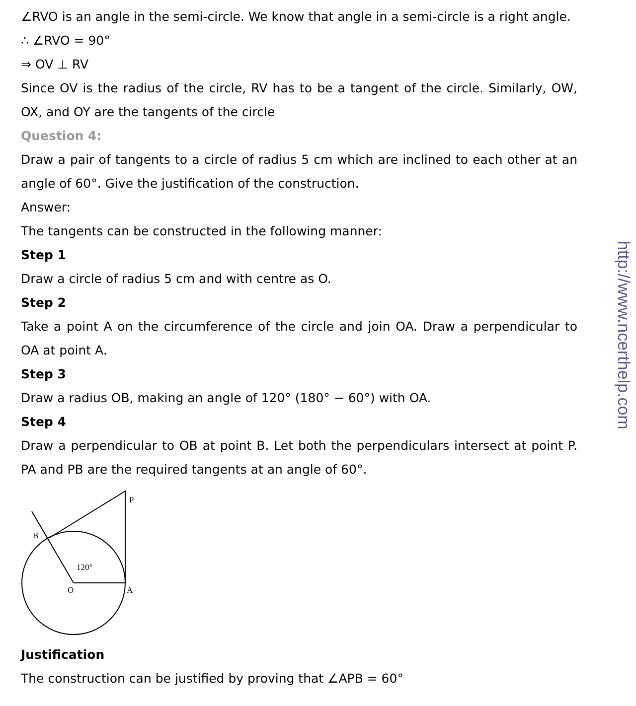∠RVO is an angle in the semi-circle. We know that angle in a semi-circle is a right angle.
∴ ∠RVO = 90°
⇒ OV ⊥ RV
Since OV is the radius of the circle, RV has to be a tangent of the circle. Similarly, OW, OX, and OY are the tangents of the circle
Question 4:
Draw a pair of tangents to a circle of radius 5 cm which are inclined to each other at an angle of 60°. Give the justification of the construction.
Answer:
The tangents can be constructed in the following manner:
Step 1
Draw a circle of radius 5 cm and with centre as O.
Step 2
Take a point A on the circumference of the circle and join OA. Draw a perpendicular to OA at point A.
Step 3
Draw a radius OB, making an angle of 120° (180° − 60°) with OA.
Step 4
Draw a perpendicular to OB at point B. Let both the perpendiculars intersect at point P. PA and PB are the required tangents at an angle of 60°.
120°
O
A
B
P
Justification
The construction can be justified by proving that ∠APB = 60°
http://www.ncerthelp.com